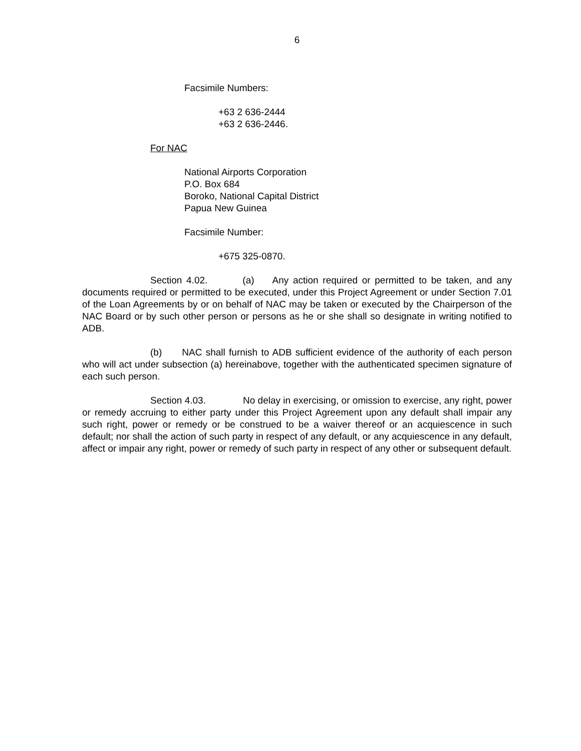6
Facsimile Numbers:
+63 2 636-2444
+63 2 636-2446.
For NAC
National Airports Corporation
P.O. Box 684
Boroko, National Capital District
Papua New Guinea
Facsimile Number:
+675 325-0870.
Section 4.02. (a) Any action required or permitted to be taken, and any documents required or permitted to be executed, under this Project Agreement or under Section 7.01 of the Loan Agreements by or on behalf of NAC may be taken or executed by the Chairperson of the NAC Board or by such other person or persons as he or she shall so designate in writing notified to ADB.
(b) NAC shall furnish to ADB sufficient evidence of the authority of each person who will act under subsection (a) hereinabove, together with the authenticated specimen signature of each such person.
Section 4.03. No delay in exercising, or omission to exercise, any right, power or remedy accruing to either party under this Project Agreement upon any default shall impair any such right, power or remedy or be construed to be a waiver thereof or an acquiescence in such default; nor shall the action of such party in respect of any default, or any acquiescence in any default, affect or impair any right, power or remedy of such party in respect of any other or subsequent default.